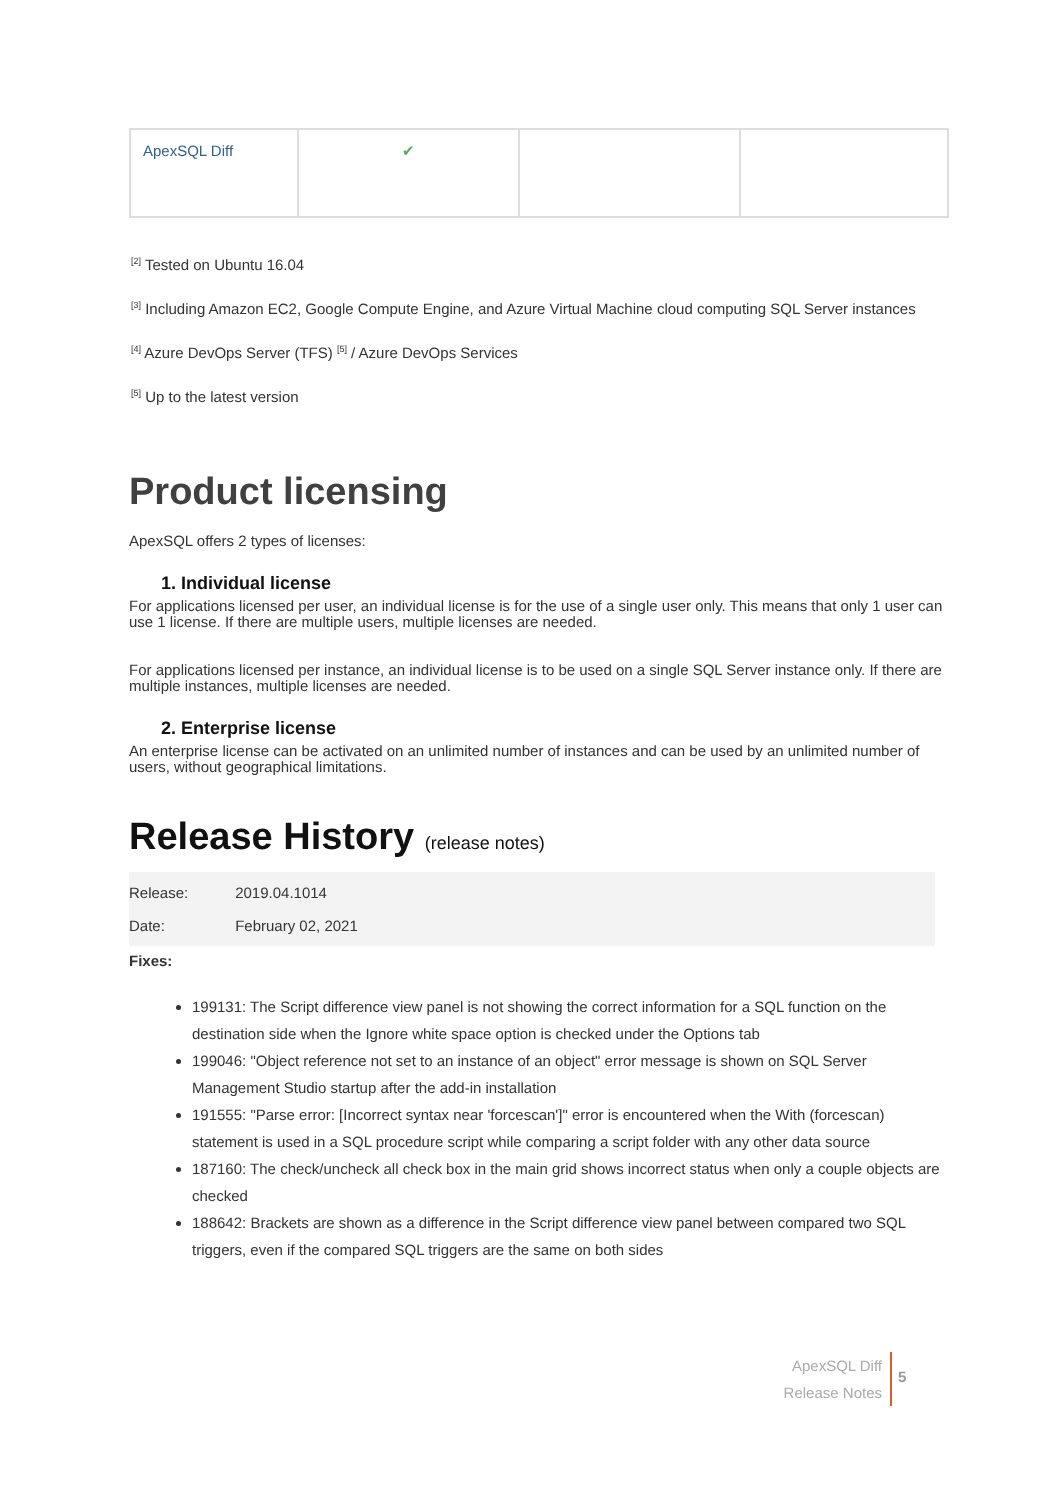| ApexSQL Diff | ✔ | | |
<sup>[2]</sup> Tested on Ubuntu 16.04
<sup>[3]</sup> Including Amazon EC2, Google Compute Engine, and Azure Virtual Machine cloud computing SQL Server instances
<sup>[4]</sup> Azure DevOps Server (TFS) <sup>[5]</sup> / Azure DevOps Services
<sup>[5]</sup> Up to the latest version
Product licensing
ApexSQL offers 2 types of licenses:
1. Individual license
For applications licensed per user, an individual license is for the use of a single user only. This means that only 1 user can use 1 license. If there are multiple users, multiple licenses are needed.
For applications licensed per instance, an individual license is to be used on a single SQL Server instance only. If there are multiple instances, multiple licenses are needed.
2. Enterprise license
An enterprise license can be activated on an unlimited number of instances and can be used by an unlimited number of users, without geographical limitations.
Release History (release notes)
Release: 2019.04.1014
Date: February 02, 2021
Fixes:
199131: The Script difference view panel is not showing the correct information for a SQL function on the destination side when the Ignore white space option is checked under the Options tab
199046: "Object reference not set to an instance of an object" error message is shown on SQL Server Management Studio startup after the add-in installation
191555: "Parse error: [Incorrect syntax near 'forcescan']" error is encountered when the With (forcescan) statement is used in a SQL procedure script while comparing a script folder with any other data source
187160: The check/uncheck all check box in the main grid shows incorrect status when only a couple objects are checked
188642: Brackets are shown as a difference in the Script difference view panel between compared two SQL triggers, even if the compared SQL triggers are the same on both sides
ApexSQL Diff
Release Notes
5